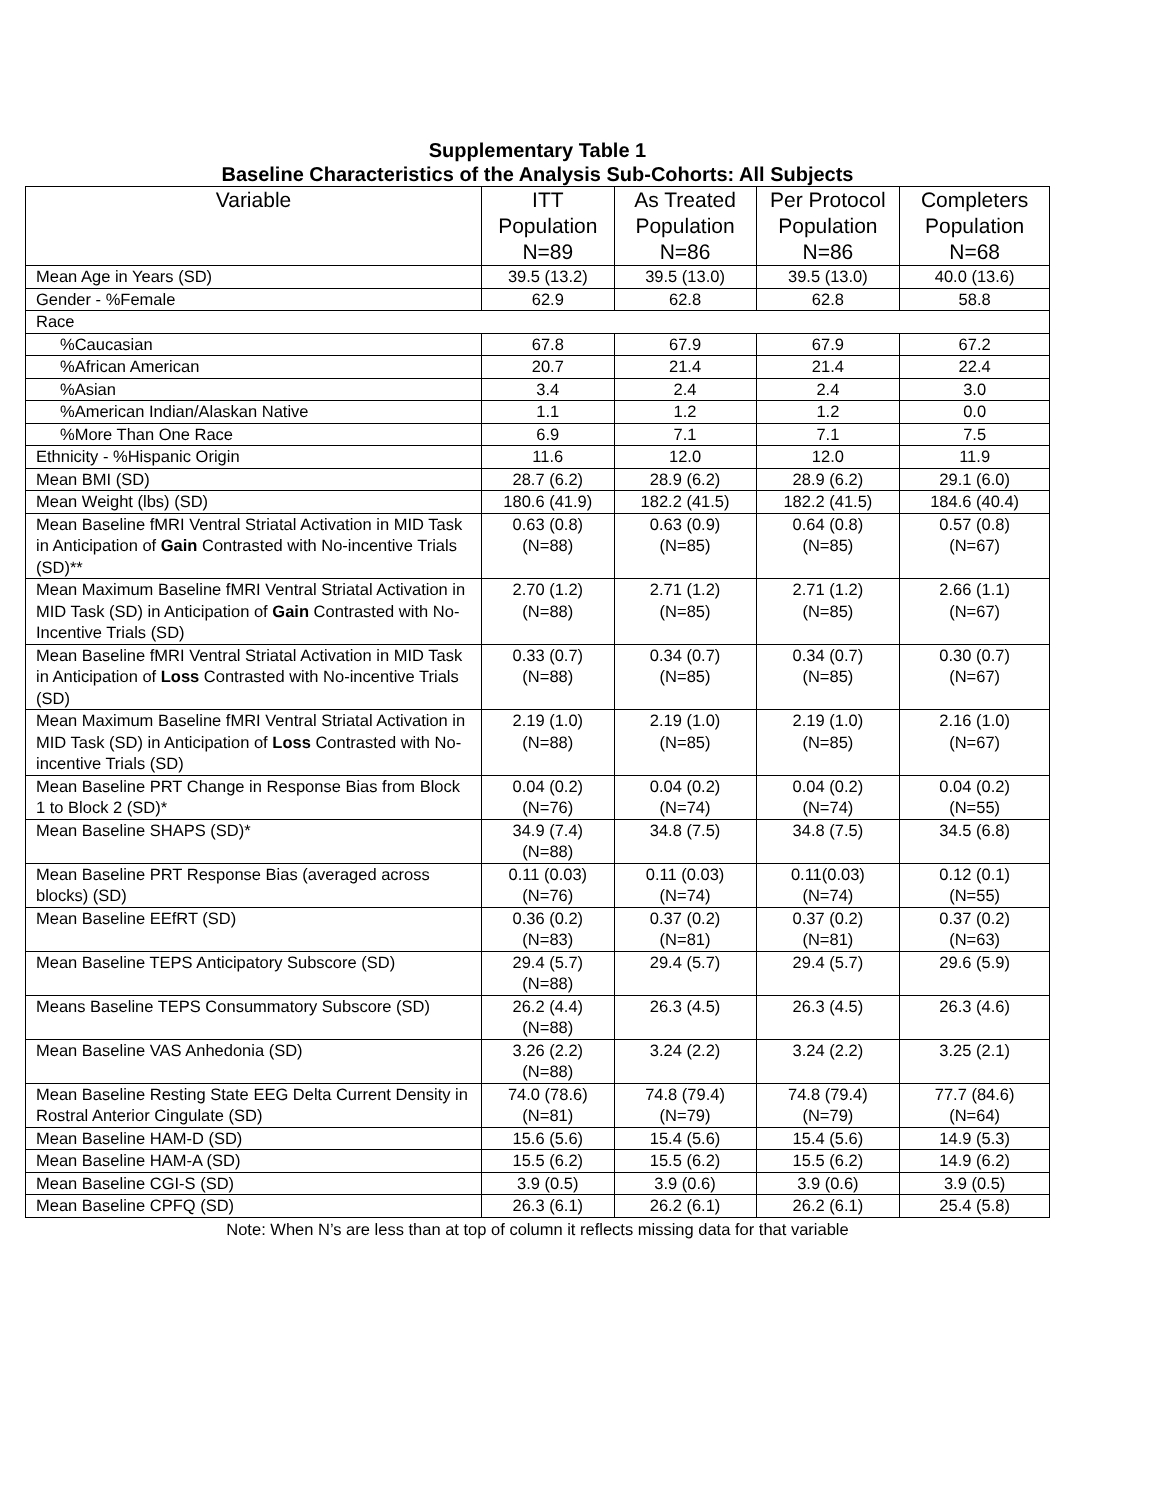Supplementary Table 1
Baseline Characteristics of the Analysis Sub-Cohorts: All Subjects
| Variable | ITT Population N=89 | As Treated Population N=86 | Per Protocol Population N=86 | Completers Population N=68 |
| --- | --- | --- | --- | --- |
| Mean Age in Years (SD) | 39.5 (13.2) | 39.5 (13.0) | 39.5 (13.0) | 40.0 (13.6) |
| Gender - %Female | 62.9 | 62.8 | 62.8 | 58.8 |
| Race | | | | |
| %Caucasian | 67.8 | 67.9 | 67.9 | 67.2 |
| %African American | 20.7 | 21.4 | 21.4 | 22.4 |
| %Asian | 3.4 | 2.4 | 2.4 | 3.0 |
| %American Indian/Alaskan Native | 1.1 | 1.2 | 1.2 | 0.0 |
| %More Than One Race | 6.9 | 7.1 | 7.1 | 7.5 |
| Ethnicity - %Hispanic Origin | 11.6 | 12.0 | 12.0 | 11.9 |
| Mean BMI (SD) | 28.7 (6.2) | 28.9 (6.2) | 28.9 (6.2) | 29.1 (6.0) |
| Mean Weight (lbs) (SD) | 180.6 (41.9) | 182.2 (41.5) | 182.2 (41.5) | 184.6 (40.4) |
| Mean Baseline fMRI Ventral Striatal Activation in MID Task in Anticipation of Gain Contrasted with No-incentive Trials (SD)** | 0.63 (0.8) (N=88) | 0.63 (0.9) (N=85) | 0.64 (0.8) (N=85) | 0.57 (0.8) (N=67) |
| Mean Maximum Baseline fMRI Ventral Striatal Activation in MID Task (SD) in Anticipation of Gain Contrasted with No-Incentive Trials (SD) | 2.70 (1.2) (N=88) | 2.71 (1.2) (N=85) | 2.71 (1.2) (N=85) | 2.66 (1.1) (N=67) |
| Mean Baseline fMRI Ventral Striatal Activation in MID Task in Anticipation of Loss Contrasted with No-incentive Trials (SD) | 0.33 (0.7) (N=88) | 0.34 (0.7) (N=85) | 0.34 (0.7) (N=85) | 0.30 (0.7) (N=67) |
| Mean Maximum Baseline fMRI Ventral Striatal Activation in MID Task (SD) in Anticipation of Loss Contrasted with No-incentive Trials (SD) | 2.19 (1.0) (N=88) | 2.19 (1.0) (N=85) | 2.19 (1.0) (N=85) | 2.16 (1.0) (N=67) |
| Mean Baseline PRT Change in Response Bias from Block 1 to Block 2 (SD)* | 0.04 (0.2) (N=76) | 0.04 (0.2) (N=74) | 0.04 (0.2) (N=74) | 0.04 (0.2) (N=55) |
| Mean Baseline SHAPS (SD)* | 34.9 (7.4) (N=88) | 34.8 (7.5) | 34.8 (7.5) | 34.5 (6.8) |
| Mean Baseline PRT Response Bias (averaged across blocks) (SD) | 0.11 (0.03) (N=76) | 0.11 (0.03) (N=74) | 0.11(0.03) (N=74) | 0.12 (0.1) (N=55) |
| Mean Baseline EEfRT (SD) | 0.36 (0.2) (N=83) | 0.37 (0.2) (N=81) | 0.37 (0.2) (N=81) | 0.37 (0.2) (N=63) |
| Mean Baseline TEPS Anticipatory Subscore (SD) | 29.4 (5.7) (N=88) | 29.4 (5.7) | 29.4 (5.7) | 29.6 (5.9) |
| Means Baseline TEPS Consummatory Subscore (SD) | 26.2 (4.4) (N=88) | 26.3 (4.5) | 26.3 (4.5) | 26.3 (4.6) |
| Mean Baseline VAS Anhedonia (SD) | 3.26 (2.2) (N=88) | 3.24 (2.2) | 3.24 (2.2) | 3.25 (2.1) |
| Mean Baseline Resting State EEG Delta Current Density in Rostral Anterior Cingulate (SD) | 74.0 (78.6) (N=81) | 74.8 (79.4) (N=79) | 74.8 (79.4) (N=79) | 77.7 (84.6) (N=64) |
| Mean Baseline HAM-D (SD) | 15.6 (5.6) | 15.4 (5.6) | 15.4 (5.6) | 14.9 (5.3) |
| Mean Baseline HAM-A (SD) | 15.5 (6.2) | 15.5 (6.2) | 15.5 (6.2) | 14.9 (6.2) |
| Mean Baseline CGI-S (SD) | 3.9 (0.5) | 3.9 (0.6) | 3.9 (0.6) | 3.9 (0.5) |
| Mean Baseline CPFQ (SD) | 26.3 (6.1) | 26.2 (6.1) | 26.2 (6.1) | 25.4 (5.8) |
Note: When N’s are less than at top of column it reflects missing data for that variable